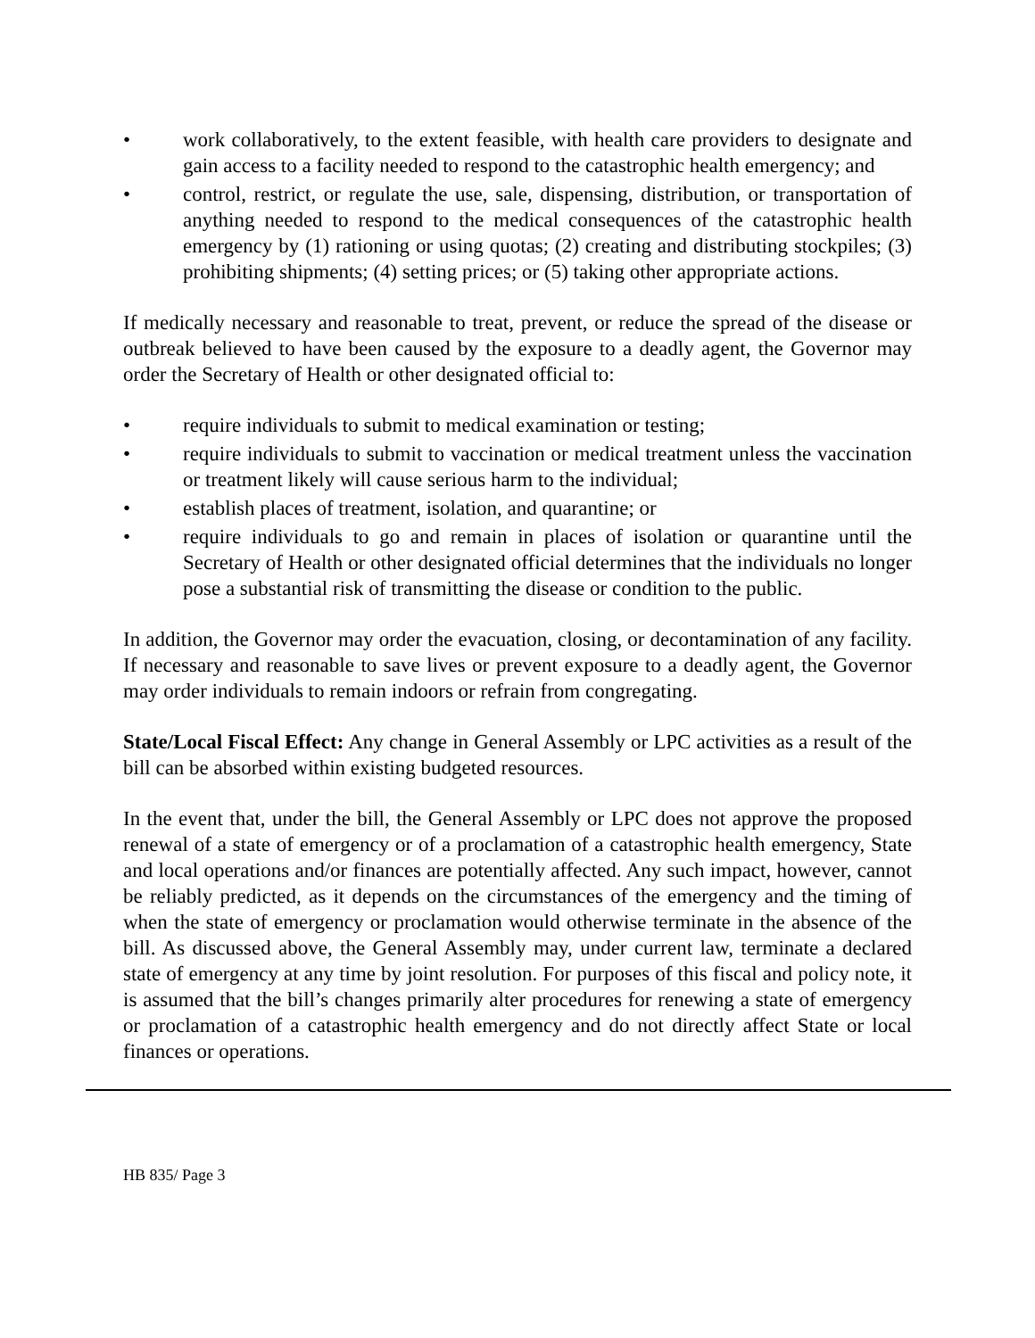• work collaboratively, to the extent feasible, with health care providers to designate and gain access to a facility needed to respond to the catastrophic health emergency; and
• control, restrict, or regulate the use, sale, dispensing, distribution, or transportation of anything needed to respond to the medical consequences of the catastrophic health emergency by (1) rationing or using quotas; (2) creating and distributing stockpiles; (3) prohibiting shipments; (4) setting prices; or (5) taking other appropriate actions.
If medically necessary and reasonable to treat, prevent, or reduce the spread of the disease or outbreak believed to have been caused by the exposure to a deadly agent, the Governor may order the Secretary of Health or other designated official to:
• require individuals to submit to medical examination or testing;
• require individuals to submit to vaccination or medical treatment unless the vaccination or treatment likely will cause serious harm to the individual;
• establish places of treatment, isolation, and quarantine; or
• require individuals to go and remain in places of isolation or quarantine until the Secretary of Health or other designated official determines that the individuals no longer pose a substantial risk of transmitting the disease or condition to the public.
In addition, the Governor may order the evacuation, closing, or decontamination of any facility. If necessary and reasonable to save lives or prevent exposure to a deadly agent, the Governor may order individuals to remain indoors or refrain from congregating.
State/Local Fiscal Effect: Any change in General Assembly or LPC activities as a result of the bill can be absorbed within existing budgeted resources.
In the event that, under the bill, the General Assembly or LPC does not approve the proposed renewal of a state of emergency or of a proclamation of a catastrophic health emergency, State and local operations and/or finances are potentially affected. Any such impact, however, cannot be reliably predicted, as it depends on the circumstances of the emergency and the timing of when the state of emergency or proclamation would otherwise terminate in the absence of the bill. As discussed above, the General Assembly may, under current law, terminate a declared state of emergency at any time by joint resolution. For purposes of this fiscal and policy note, it is assumed that the bill’s changes primarily alter procedures for renewing a state of emergency or proclamation of a catastrophic health emergency and do not directly affect State or local finances or operations.
HB 835/ Page 3